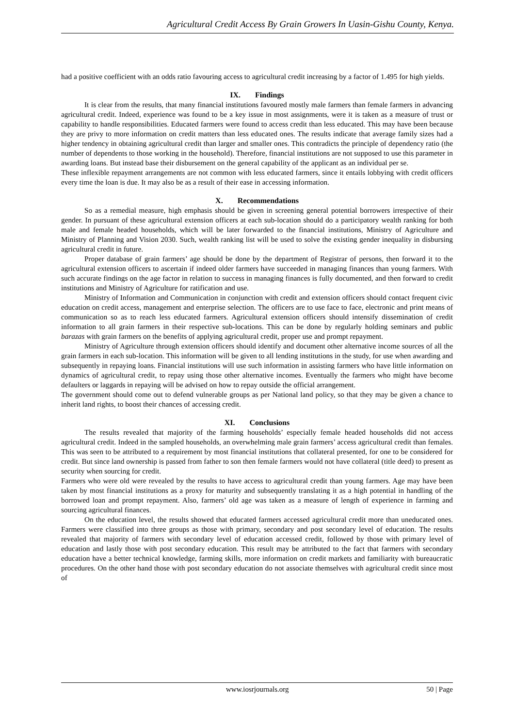Agricultural Credit Access By Grain Growers In Uasin-Gishu County, Kenya.
had a positive coefficient with an odds ratio favouring access to agricultural credit increasing by a factor of 1.495 for high yields.
IX. Findings
It is clear from the results, that many financial institutions favoured mostly male farmers than female farmers in advancing agricultural credit. Indeed, experience was found to be a key issue in most assignments, were it is taken as a measure of trust or capability to handle responsibilities. Educated farmers were found to access credit than less educated. This may have been because they are privy to more information on credit matters than less educated ones. The results indicate that average family sizes had a higher tendency in obtaining agricultural credit than larger and smaller ones. This contradicts the principle of dependency ratio (the number of dependents to those working in the household). Therefore, financial institutions are not supposed to use this parameter in awarding loans. But instead base their disbursement on the general capability of the applicant as an individual per se.
These inflexible repayment arrangements are not common with less educated farmers, since it entails lobbying with credit officers every time the loan is due. It may also be as a result of their ease in accessing information.
X. Recommendations
So as a remedial measure, high emphasis should be given in screening general potential borrowers irrespective of their gender. In pursuant of these agricultural extension officers at each sub-location should do a participatory wealth ranking for both male and female headed households, which will be later forwarded to the financial institutions, Ministry of Agriculture and Ministry of Planning and Vision 2030. Such, wealth ranking list will be used to solve the existing gender inequality in disbursing agricultural credit in future.
Proper database of grain farmers’ age should be done by the department of Registrar of persons, then forward it to the agricultural extension officers to ascertain if indeed older farmers have succeeded in managing finances than young farmers. With such accurate findings on the age factor in relation to success in managing finances is fully documented, and then forward to credit institutions and Ministry of Agriculture for ratification and use.
Ministry of Information and Communication in conjunction with credit and extension officers should contact frequent civic education on credit access, management and enterprise selection. The officers are to use face to face, electronic and print means of communication so as to reach less educated farmers. Agricultural extension officers should intensify dissemination of credit information to all grain farmers in their respective sub-locations. This can be done by regularly holding seminars and public barazas with grain farmers on the benefits of applying agricultural credit, proper use and prompt repayment.
Ministry of Agriculture through extension officers should identify and document other alternative income sources of all the grain farmers in each sub-location. This information will be given to all lending institutions in the study, for use when awarding and subsequently in repaying loans. Financial institutions will use such information in assisting farmers who have little information on dynamics of agricultural credit, to repay using those other alternative incomes. Eventually the farmers who might have become defaulters or laggards in repaying will be advised on how to repay outside the official arrangement.
The government should come out to defend vulnerable groups as per National land policy, so that they may be given a chance to inherit land rights, to boost their chances of accessing credit.
XI. Conclusions
The results revealed that majority of the farming households’ especially female headed households did not access agricultural credit. Indeed in the sampled households, an overwhelming male grain farmers’ access agricultural credit than females. This was seen to be attributed to a requirement by most financial institutions that collateral presented, for one to be considered for credit. But since land ownership is passed from father to son then female farmers would not have collateral (title deed) to present as security when sourcing for credit.
Farmers who were old were revealed by the results to have access to agricultural credit than young farmers. Age may have been taken by most financial institutions as a proxy for maturity and subsequently translating it as a high potential in handling of the borrowed loan and prompt repayment. Also, farmers’ old age was taken as a measure of length of experience in farming and sourcing agricultural finances.
On the education level, the results showed that educated farmers accessed agricultural credit more than uneducated ones. Farmers were classified into three groups as those with primary, secondary and post secondary level of education. The results revealed that majority of farmers with secondary level of education accessed credit, followed by those with primary level of education and lastly those with post secondary education. This result may be attributed to the fact that farmers with secondary education have a better technical knowledge, farming skills, more information on credit markets and familiarity with bureaucratic procedures. On the other hand those with post secondary education do not associate themselves with agricultural credit since most of
www.iosrjournals.org 50 | Page